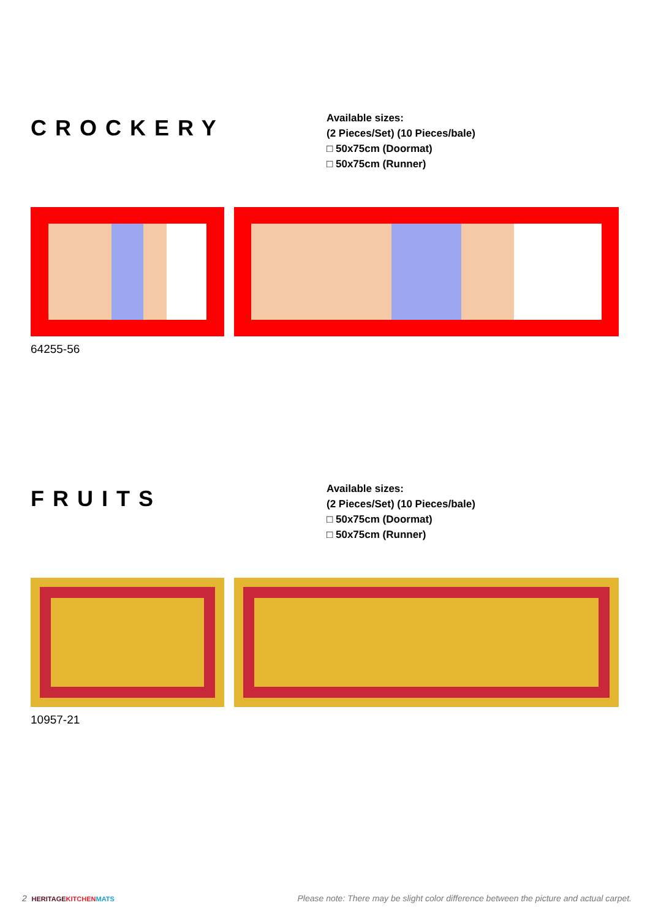CROCKERY
Available sizes:
(2 Pieces/Set) (10 Pieces/bale)
□ 50x75cm (Doormat)
□ 50x75cm (Runner)
64255-56
FRUITS
Available sizes:
(2 Pieces/Set) (10 Pieces/bale)
□ 50x75cm (Doormat)
□ 50x75cm (Runner)
10957-21
2 HERITAGE KITCHEN MATS
Please note: There may be slight color difference between the picture and actual carpet.